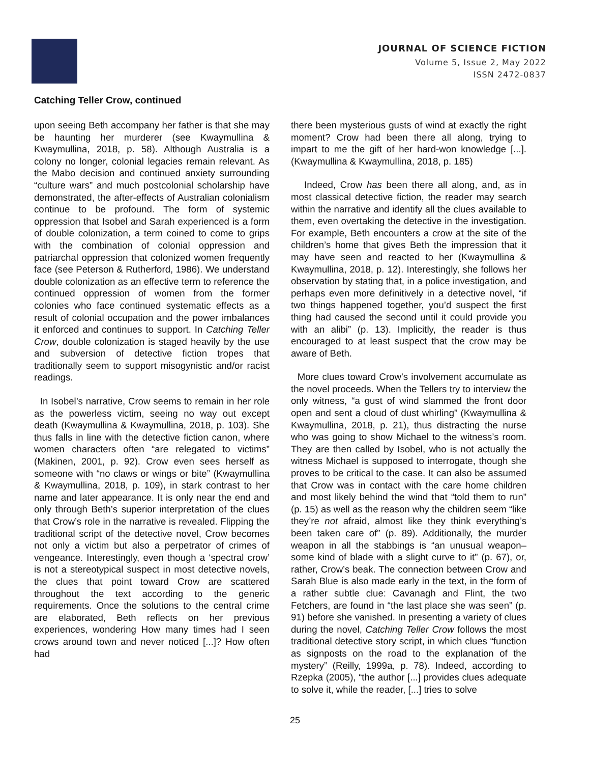JOURNAL OF SCIENCE FICTION
Volume 5, Issue 2, May 2022
ISSN 2472-0837
Catching Teller Crow, continued
upon seeing Beth accompany her father is that she may be haunting her murderer (see Kwaymullina & Kwaymullina, 2018, p. 58). Although Australia is a colony no longer, colonial legacies remain relevant. As the Mabo decision and continued anxiety surrounding “culture wars” and much postcolonial scholarship have demonstrated, the after-effects of Australian colonialism continue to be profound. The form of systemic oppression that Isobel and Sarah experienced is a form of double colonization, a term coined to come to grips with the combination of colonial oppression and patriarchal oppression that colonized women frequently face (see Peterson & Rutherford, 1986). We understand double colonization as an effective term to reference the continued oppression of women from the former colonies who face continued systematic effects as a result of colonial occupation and the power imbalances it enforced and continues to support. In Catching Teller Crow, double colonization is staged heavily by the use and subversion of detective fiction tropes that traditionally seem to support misogynistic and/or racist readings.
In Isobel’s narrative, Crow seems to remain in her role as the powerless victim, seeing no way out except death (Kwaymullina & Kwaymullina, 2018, p. 103). She thus falls in line with the detective fiction canon, where women characters often “are relegated to victims” (Makinen, 2001, p. 92). Crow even sees herself as someone with “no claws or wings or bite” (Kwaymullina & Kwaymullina, 2018, p. 109), in stark contrast to her name and later appearance. It is only near the end and only through Beth’s superior interpretation of the clues that Crow’s role in the narrative is revealed. Flipping the traditional script of the detective novel, Crow becomes not only a victim but also a perpetrator of crimes of vengeance. Interestingly, even though a ‘spectral crow’ is not a stereotypical suspect in most detective novels, the clues that point toward Crow are scattered throughout the text according to the generic requirements. Once the solutions to the central crime are elaborated, Beth reflects on her previous experiences, wondering How many times had I seen crows around town and never noticed [...]? How often had
there been mysterious gusts of wind at exactly the right moment? Crow had been there all along, trying to impart to me the gift of her hard-won knowledge [...]. (Kwaymullina & Kwaymullina, 2018, p. 185)
Indeed, Crow has been there all along, and, as in most classical detective fiction, the reader may search within the narrative and identify all the clues available to them, even overtaking the detective in the investigation. For example, Beth encounters a crow at the site of the children’s home that gives Beth the impression that it may have seen and reacted to her (Kwaymullina & Kwaymullina, 2018, p. 12). Interestingly, she follows her observation by stating that, in a police investigation, and perhaps even more definitively in a detective novel, “if two things happened together, you’d suspect the first thing had caused the second until it could provide you with an alibi” (p. 13). Implicitly, the reader is thus encouraged to at least suspect that the crow may be aware of Beth.
More clues toward Crow’s involvement accumulate as the novel proceeds. When the Tellers try to interview the only witness, “a gust of wind slammed the front door open and sent a cloud of dust whirling” (Kwaymullina & Kwaymullina, 2018, p. 21), thus distracting the nurse who was going to show Michael to the witness’s room. They are then called by Isobel, who is not actually the witness Michael is supposed to interrogate, though she proves to be critical to the case. It can also be assumed that Crow was in contact with the care home children and most likely behind the wind that “told them to run” (p. 15) as well as the reason why the children seem “like they’re not afraid, almost like they think everything’s been taken care of” (p. 89). Additionally, the murder weapon in all the stabbings is “an unusual weapon–some kind of blade with a slight curve to it” (p. 67), or, rather, Crow’s beak. The connection between Crow and Sarah Blue is also made early in the text, in the form of a rather subtle clue: Cavanagh and Flint, the two Fetchers, are found in “the last place she was seen” (p. 91) before she vanished. In presenting a variety of clues during the novel, Catching Teller Crow follows the most traditional detective story script, in which clues “function as signposts on the road to the explanation of the mystery” (Reilly, 1999a, p. 78). Indeed, according to Rzepka (2005), “the author [...] provides clues adequate to solve it, while the reader, [...] tries to solve
25